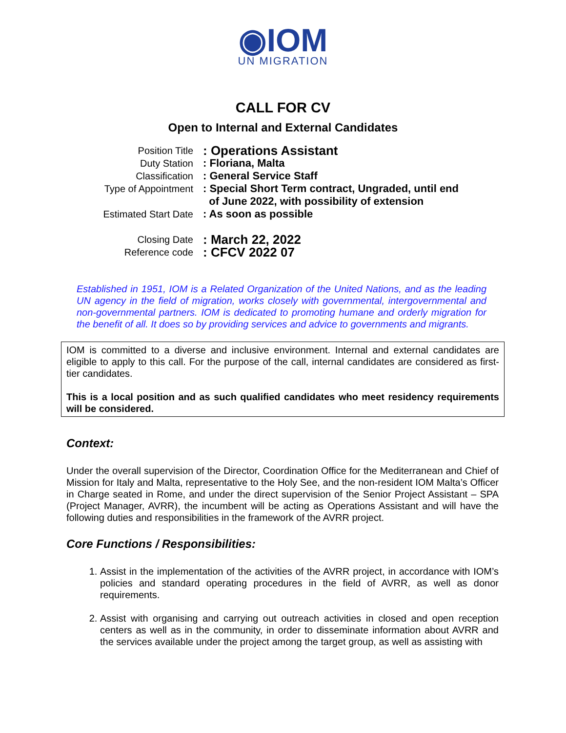◉IOM
UN MIGRATION
CALL FOR CV
Open to Internal and External Candidates
Position Title: Operations Assistant
Duty Station: Floriana, Malta
Classification: General Service Staff
Type of Appointment: Special Short Term contract, Ungraded, until end
of June 2022, with possibility of extension
Estimated Start Date: As soon as possible
Closing Date: March 22, 2022
Reference code: CFCV 2022 07
Established in 1951, IOM is a Related Organization of the United Nations, and as the leading UN agency in the field of migration, works closely with governmental, intergovernmental and non-governmental partners. IOM is dedicated to promoting humane and orderly migration for the benefit of all. It does so by providing services and advice to governments and migrants.
IOM is committed to a diverse and inclusive environment. Internal and external candidates are eligible to apply to this call. For the purpose of the call, internal candidates are considered as first-tier candidates.
This is a local position and as such qualified candidates who meet residency requirements will be considered.
Context:
Under the overall supervision of the Director, Coordination Office for the Mediterranean and Chief of Mission for Italy and Malta, representative to the Holy See, and the non-resident IOM Malta’s Officer in Charge seated in Rome, and under the direct supervision of the Senior Project Assistant – SPA (Project Manager, AVRR), the incumbent will be acting as Operations Assistant and will have the following duties and responsibilities in the framework of the AVRR project.
Core Functions / Responsibilities:
1. Assist in the implementation of the activities of the AVRR project, in accordance with IOM’s policies and standard operating procedures in the field of AVRR, as well as donor requirements.
2. Assist with organising and carrying out outreach activities in closed and open reception centers as well as in the community, in order to disseminate information about AVRR and the services available under the project among the target group, as well as assisting with